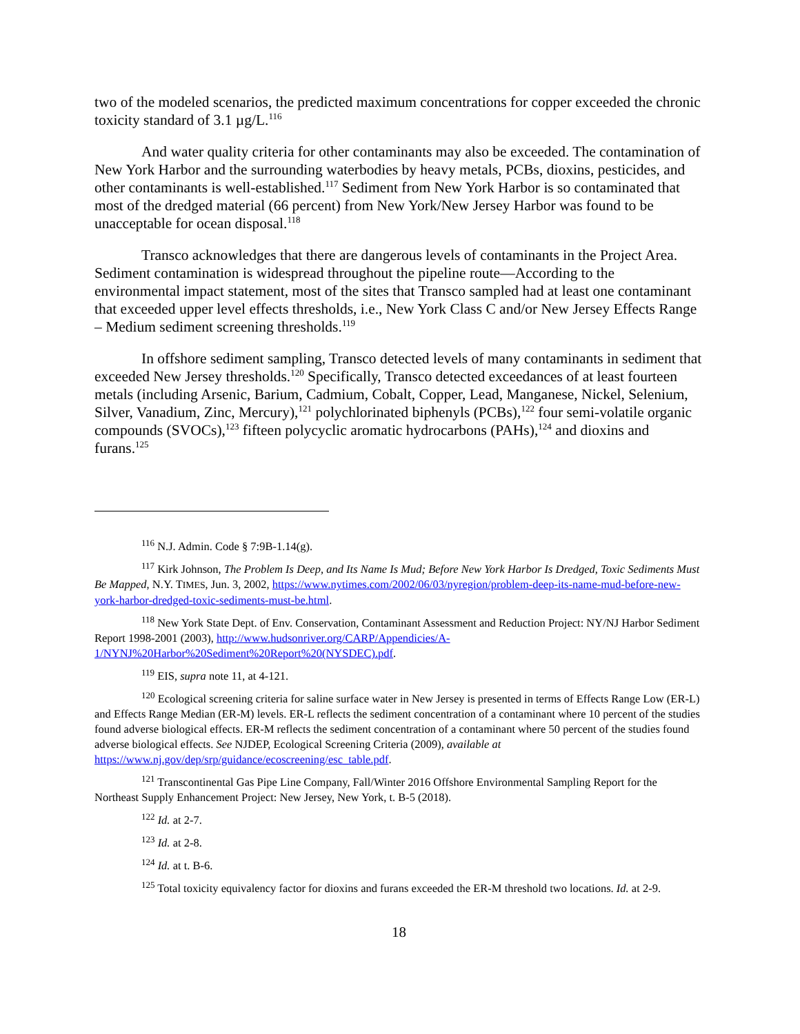two of the modeled scenarios, the predicted maximum concentrations for copper exceeded the chronic toxicity standard of 3.1 µg/L.<sup>116</sup>
And water quality criteria for other contaminants may also be exceeded. The contamination of New York Harbor and the surrounding waterbodies by heavy metals, PCBs, dioxins, pesticides, and other contaminants is well-established.<sup>117</sup> Sediment from New York Harbor is so contaminated that most of the dredged material (66 percent) from New York/New Jersey Harbor was found to be unacceptable for ocean disposal.<sup>118</sup>
Transco acknowledges that there are dangerous levels of contaminants in the Project Area. Sediment contamination is widespread throughout the pipeline route—According to the environmental impact statement, most of the sites that Transco sampled had at least one contaminant that exceeded upper level effects thresholds, i.e., New York Class C and/or New Jersey Effects Range – Medium sediment screening thresholds.<sup>119</sup>
In offshore sediment sampling, Transco detected levels of many contaminants in sediment that exceeded New Jersey thresholds.<sup>120</sup> Specifically, Transco detected exceedances of at least fourteen metals (including Arsenic, Barium, Cadmium, Cobalt, Copper, Lead, Manganese, Nickel, Selenium, Silver, Vanadium, Zinc, Mercury),<sup>121</sup> polychlorinated biphenyls (PCBs),<sup>122</sup> four semi-volatile organic compounds (SVOCs),<sup>123</sup> fifteen polycyclic aromatic hydrocarbons (PAHs),<sup>124</sup> and dioxins and furans.<sup>125</sup>
<sup>116</sup> N.J. Admin. Code § 7:9B-1.14(g).
<sup>117</sup> Kirk Johnson, The Problem Is Deep, and Its Name Is Mud; Before New York Harbor Is Dredged, Toxic Sediments Must Be Mapped, N.Y. TIMES, Jun. 3, 2002, https://www.nytimes.com/2002/06/03/nyregion/problem-deep-its-name-mud-before-new-york-harbor-dredged-toxic-sediments-must-be.html.
<sup>118</sup> New York State Dept. of Env. Conservation, Contaminant Assessment and Reduction Project: NY/NJ Harbor Sediment Report 1998-2001 (2003), http://www.hudsonriver.org/CARP/Appendicies/A-1/NYNJ%20Harbor%20Sediment%20Report%20(NYSDEC).pdf.
<sup>119</sup> EIS, supra note 11, at 4-121.
<sup>120</sup> Ecological screening criteria for saline surface water in New Jersey is presented in terms of Effects Range Low (ER-L) and Effects Range Median (ER-M) levels. ER-L reflects the sediment concentration of a contaminant where 10 percent of the studies found adverse biological effects. ER-M reflects the sediment concentration of a contaminant where 50 percent of the studies found adverse biological effects. See NJDEP, Ecological Screening Criteria (2009), available at https://www.nj.gov/dep/srp/guidance/ecoscreening/esc_table.pdf.
<sup>121</sup> Transcontinental Gas Pipe Line Company, Fall/Winter 2016 Offshore Environmental Sampling Report for the Northeast Supply Enhancement Project: New Jersey, New York, t. B-5 (2018).
<sup>122</sup> Id. at 2-7.
<sup>123</sup> Id. at 2-8.
<sup>124</sup> Id. at t. B-6.
<sup>125</sup> Total toxicity equivalency factor for dioxins and furans exceeded the ER-M threshold two locations. Id. at 2-9.
18